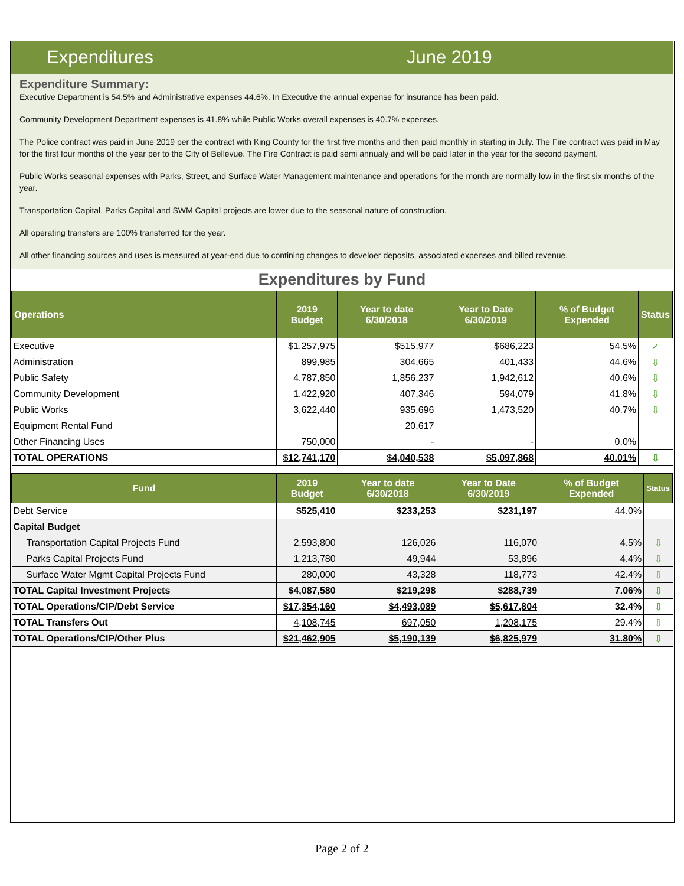Expenditures June 2019
Expenditure Summary:
Executive Department is 54.5% and Administrative expenses 44.6%. In Executive the annual expense for insurance has been paid.
Community Development Department expenses is 41.8% while Public Works overall expenses is 40.7% expenses.
The Police contract was paid in June 2019 per the contract with King County for the first five months and then paid monthly in starting in July. The Fire contract was paid in May for the first four months of the year per to the City of Bellevue. The Fire Contract is paid semi annualy and will be paid later in the year for the second payment.
Public Works seasonal expenses with Parks, Street, and Surface Water Management maintenance and operations for the month are normally low in the first six months of the year.
Transportation Capital, Parks Capital and SWM Capital projects are lower due to the seasonal nature of construction.
All operating transfers are 100% transferred for the year.
All other financing sources and uses is measured at year-end due to contining changes to develoer deposits, associated expenses and billed revenue.
Expenditures by Fund
| Operations | 2019 Budget | Year to date 6/30/2018 | Year to Date 6/30/2019 | % of Budget Expended | Status |
| --- | --- | --- | --- | --- | --- |
| Executive | $1,257,975 | $515,977 | $686,223 | 54.5% | ✓ |
| Administration | 899,985 | 304,665 | 401,433 | 44.6% | ⇩ |
| Public Safety | 4,787,850 | 1,856,237 | 1,942,612 | 40.6% | ⇩ |
| Community Development | 1,422,920 | 407,346 | 594,079 | 41.8% | ⇩ |
| Public Works | 3,622,440 | 935,696 | 1,473,520 | 40.7% | ⇩ |
| Equipment Rental Fund | | 20,617 | | | |
| Other Financing Uses | 750,000 | - | - | 0.0% | |
| TOTAL OPERATIONS | $12,741,170 | $4,040,538 | $5,097,868 | 40.01% | ⇩ |
| Fund | 2019 Budget | Year to date 6/30/2018 | Year to Date 6/30/2019 | % of Budget Expended | Status |
| --- | --- | --- | --- | --- | --- |
| Debt Service | $525,410 | $233,253 | $231,197 | 44.0% | |
| Capital Budget | | | | | |
| Transportation Capital Projects Fund | 2,593,800 | 126,026 | 116,070 | 4.5% | ⇩ |
| Parks Capital Projects Fund | 1,213,780 | 49,944 | 53,896 | 4.4% | ⇩ |
| Surface Water Mgmt Capital Projects Fund | 280,000 | 43,328 | 118,773 | 42.4% | ⇩ |
| TOTAL Capital Investment Projects | $4,087,580 | $219,298 | $288,739 | 7.06% | ⇩ |
| TOTAL Operations/CIP/Debt Service | $17,354,160 | $4,493,089 | $5,617,804 | 32.4% | ⇩ |
| TOTAL Transfers Out | 4,108,745 | 697,050 | 1,208,175 | 29.4% | ⇩ |
| TOTAL Operations/CIP/Other Plus | $21,462,905 | $5,190,139 | $6,825,979 | 31.80% | ⇩ |
Page 2 of 2